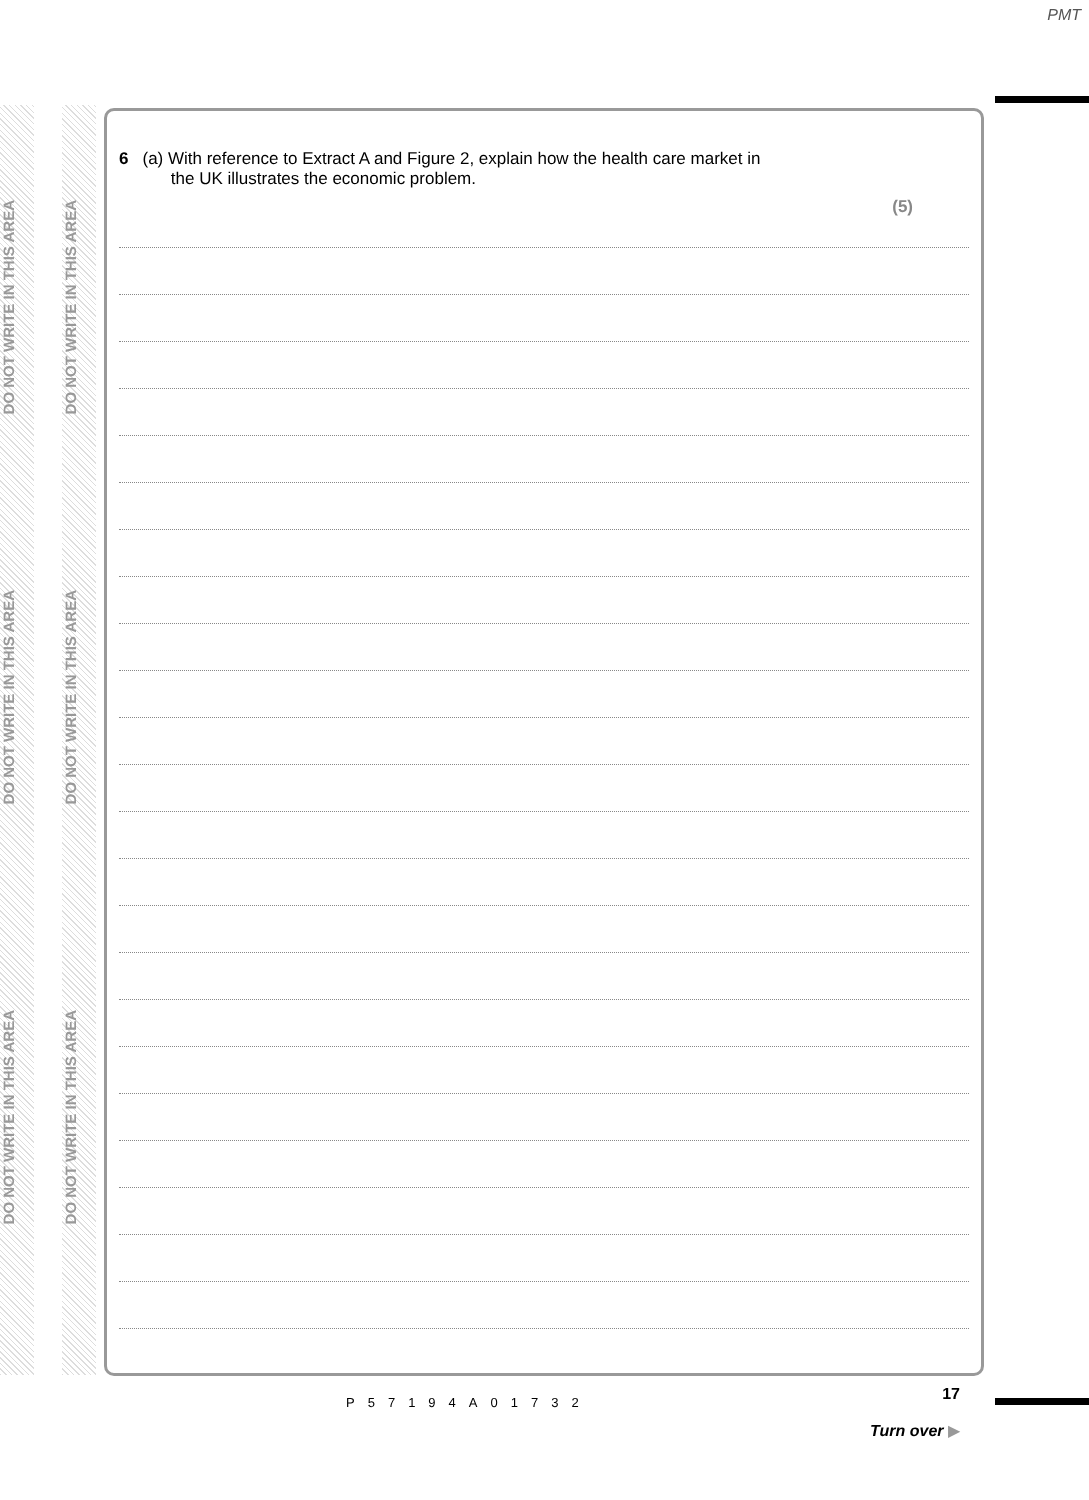PMT
DO NOT WRITE IN THIS AREA
DO NOT WRITE IN THIS AREA
DO NOT WRITE IN THIS AREA
DO NOT WRITE IN THIS AREA
DO NOT WRITE IN THIS AREA
DO NOT WRITE IN THIS AREA
6 (a) With reference to Extract A and Figure 2, explain how the health care market in
the UK illustrates the economic problem.
(5)
P57194A01732
17
Turn over ▶